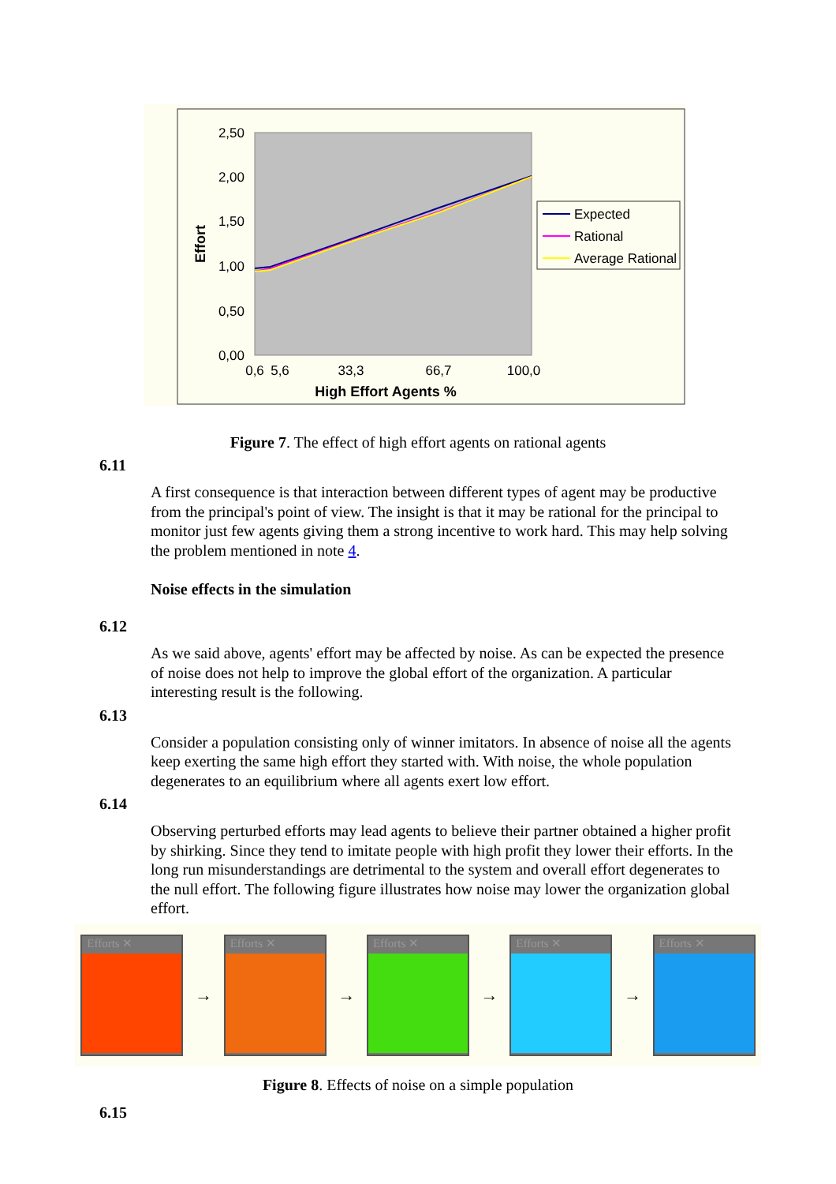2,50
2,00
1,50
1,00
0,50
0,00
Effort
0,6
5,6
33,3
66,7
100,0
High Effort Agents %
Expected
Rational
Average Rational
Figure 7. The effect of high effort agents on rational agents
6.11
A first consequence is that interaction between different types of agent may be productive from the principal's point of view. The insight is that it may be rational for the principal to monitor just few agents giving them a strong incentive to work hard. This may help solving the problem mentioned in note 4.
Noise effects in the simulation
6.12
As we said above, agents' effort may be affected by noise. As can be expected the presence of noise does not help to improve the global effort of the organization. A particular interesting result is the following.
6.13
Consider a population consisting only of winner imitators. In absence of noise all the agents keep exerting the same high effort they started with. With noise, the whole population degenerates to an equilibrium where all agents exert low effort.
6.14
Observing perturbed efforts may lead agents to believe their partner obtained a higher profit by shirking. Since they tend to imitate people with high profit they lower their efforts. In the long run misunderstandings are detrimental to the system and overall effort degenerates to the null effort. The following figure illustrates how noise may lower the organization global effort.
Efforts ✕
→
Efforts ✕
→
Efforts ✕
→
Efforts ✕
→
Efforts ✕
Figure 8. Effects of noise on a simple population
6.15